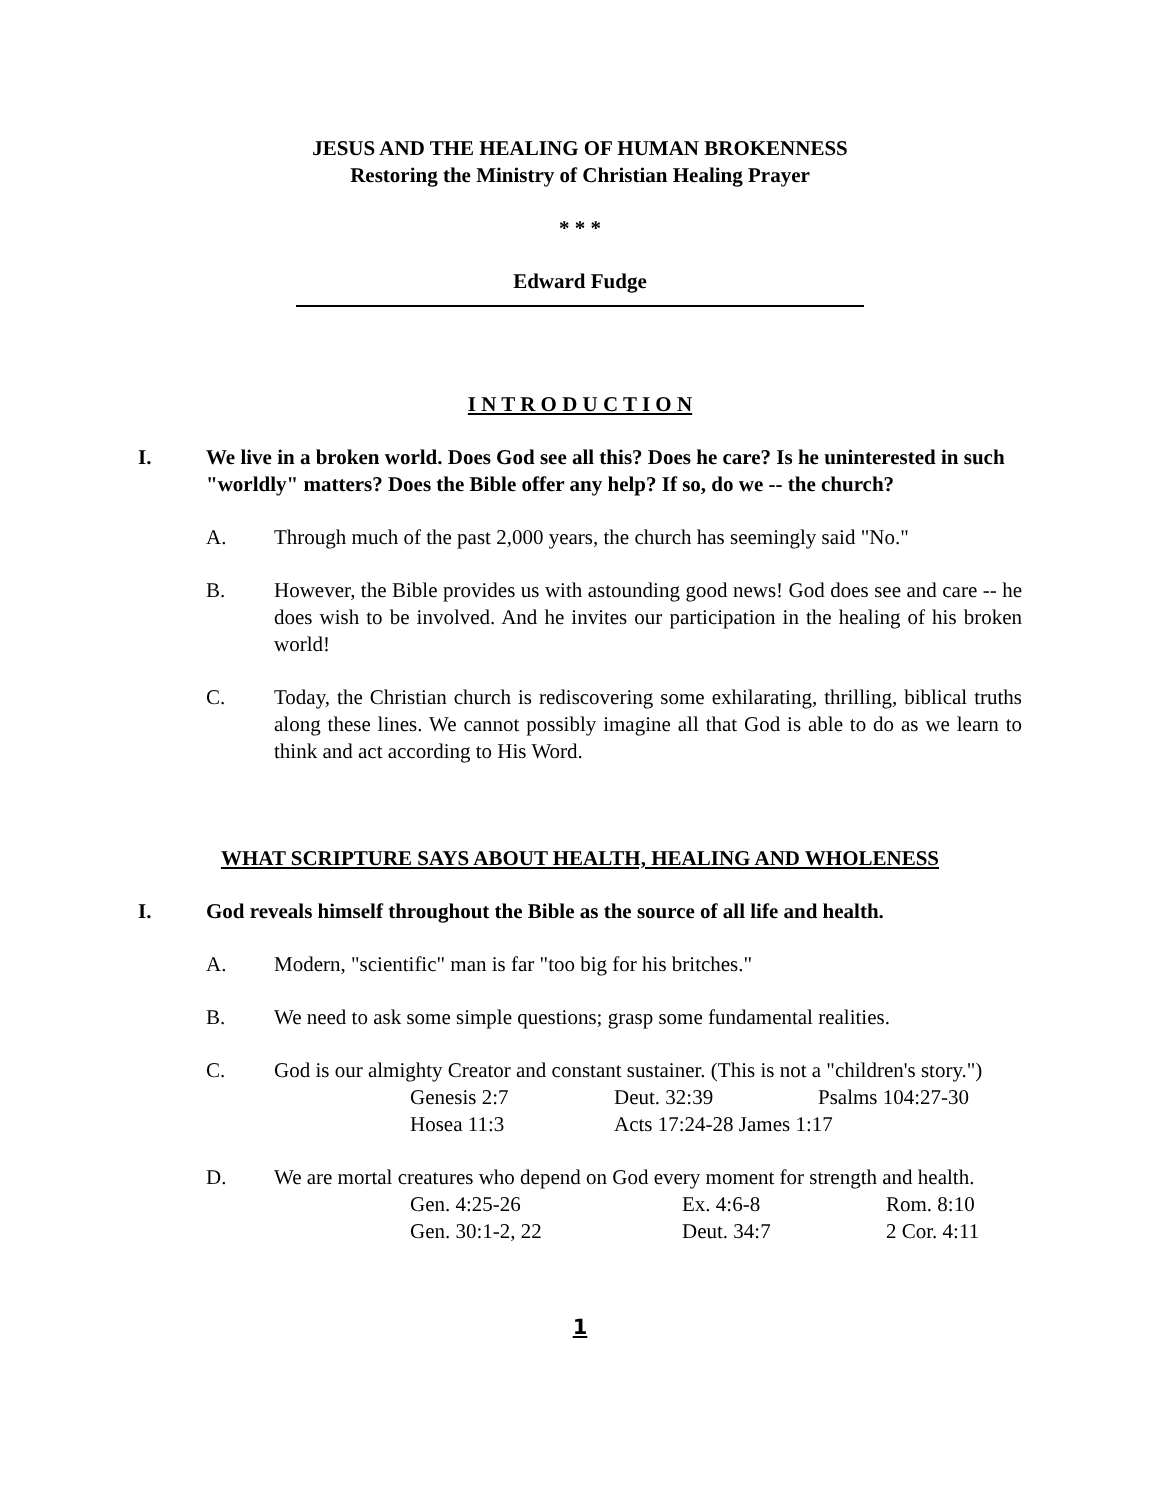JESUS AND THE HEALING OF HUMAN BROKENNESS
Restoring the Ministry of Christian Healing Prayer
* * *
Edward Fudge
I N T R O D U C T I O N
I. We live in a broken world. Does God see all this? Does he care? Is he uninterested in such "worldly" matters? Does the Bible offer any help? If so, do we -- the church?
A. Through much of the past 2,000 years, the church has seemingly said "No."
B. However, the Bible provides us with astounding good news! God does see and care -- he does wish to be involved. And he invites our participation in the healing of his broken world!
C. Today, the Christian church is rediscovering some exhilarating, thrilling, biblical truths along these lines. We cannot possibly imagine all that God is able to do as we learn to think and act according to His Word.
WHAT SCRIPTURE SAYS ABOUT HEALTH, HEALING AND WHOLENESS
I. God reveals himself throughout the Bible as the source of all life and health.
A. Modern, "scientific" man is far "too big for his britches."
B. We need to ask some simple questions; grasp some fundamental realities.
C. God is our almighty Creator and constant sustainer. (This is not a "children's story.")
| Genesis 2:7 | Deut. 32:39 | Psalms 104:27-30 |
| Hosea 11:3 | Acts 17:24-28 James 1:17 | |
D. We are mortal creatures who depend on God every moment for strength and health.
| Gen. 4:25-26 | Ex. 4:6-8 | Rom. 8:10 |
| Gen. 30:1-2, 22 | Deut. 34:7 | 2 Cor. 4:11 |
1